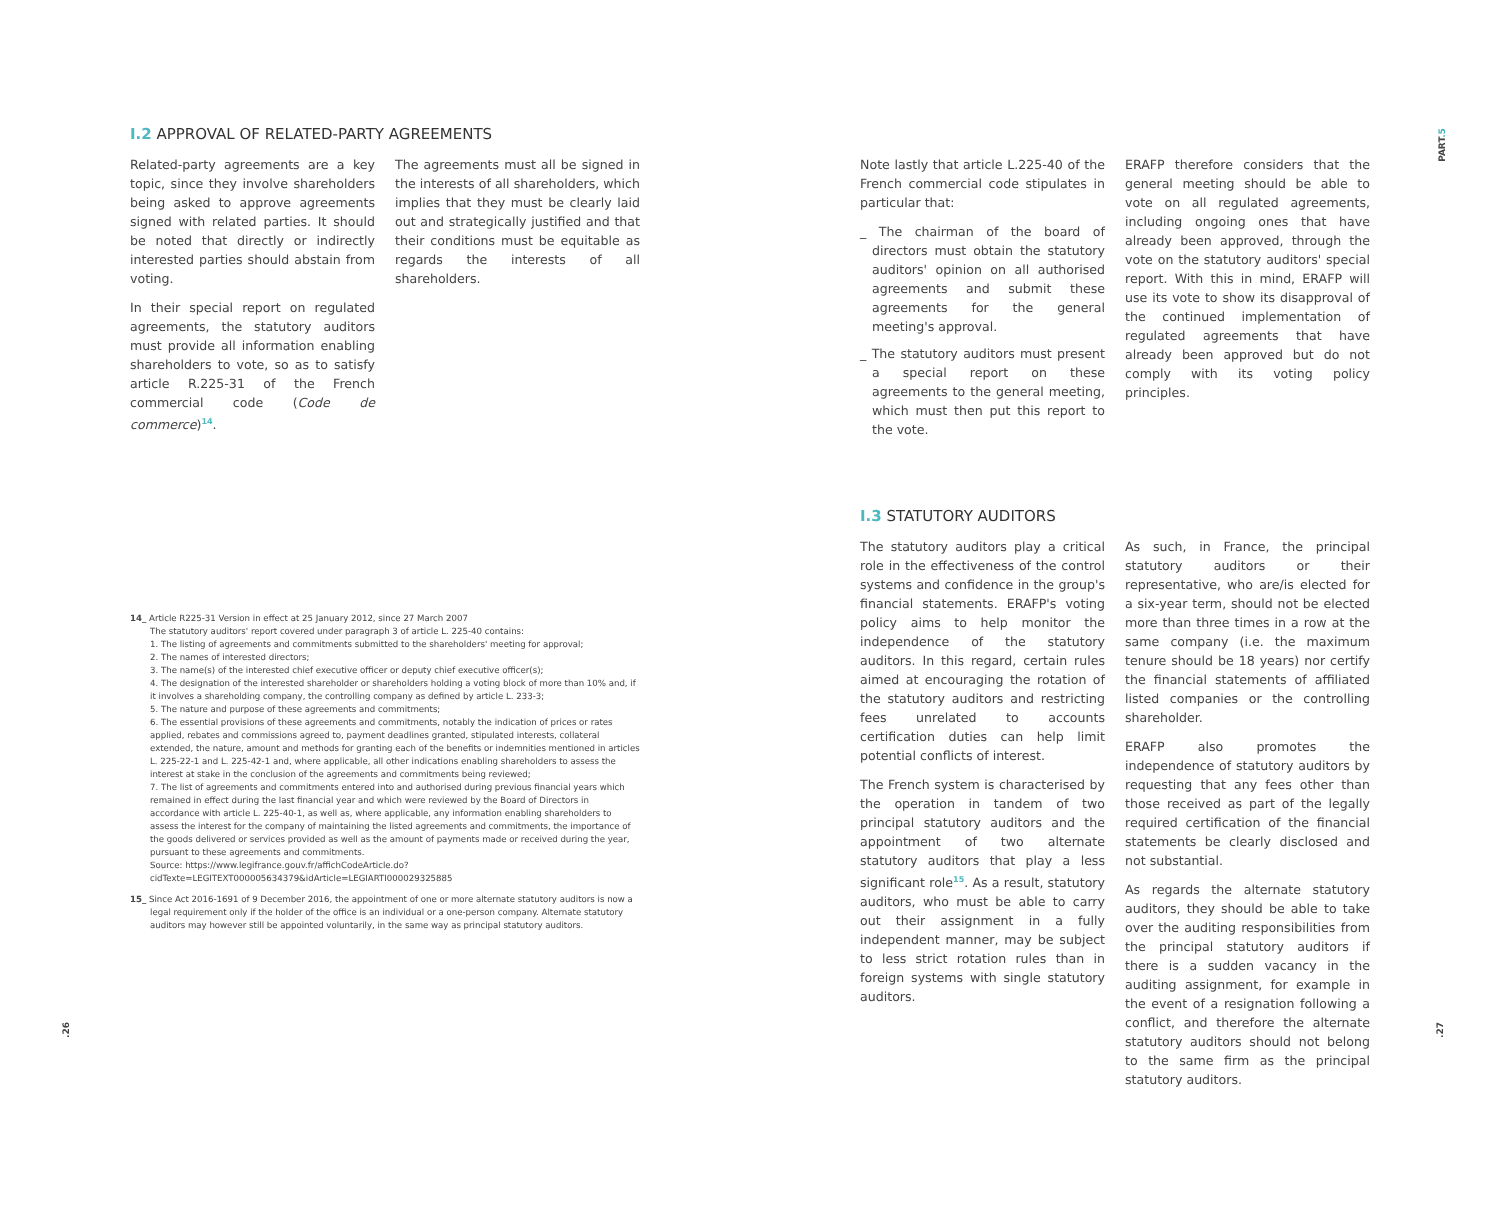I.2 APPROVAL OF RELATED-PARTY AGREEMENTS
Related-party agreements are a key topic, since they involve shareholders being asked to approve agreements signed with related parties. It should be noted that directly or indirectly interested parties should abstain from voting.
In their special report on regulated agreements, the statutory auditors must provide all information enabling shareholders to vote, so as to satisfy article R.225-31 of the French commercial code (Code de commerce)<sup>14</sup>.
The agreements must all be signed in the interests of all shareholders, which implies that they must be clearly laid out and strategically justified and that their conditions must be equitable as regards the interests of all shareholders.
14_ Article R225-31 Version in effect at 25 January 2012, since 27 March 2007
The statutory auditors' report covered under paragraph 3 of article L. 225-40 contains:
1. The listing of agreements and commitments submitted to the shareholders' meeting for approval;
2. The names of interested directors;
3. The name(s) of the interested chief executive officer or deputy chief executive officer(s);
4. The designation of the interested shareholder or shareholders holding a voting block of more than 10% and, if it involves a shareholding company, the controlling company as defined by article L. 233-3;
5. The nature and purpose of these agreements and commitments;
6. The essential provisions of these agreements and commitments, notably the indication of prices or rates applied, rebates and commissions agreed to, payment deadlines granted, stipulated interests, collateral extended, the nature, amount and methods for granting each of the benefits or indemnities mentioned in articles L. 225-22-1 and L. 225-42-1 and, where applicable, all other indications enabling shareholders to assess the interest at stake in the conclusion of the agreements and commitments being reviewed;
7. The list of agreements and commitments entered into and authorised during previous financial years which remained in effect during the last financial year and which were reviewed by the Board of Directors in accordance with article L. 225-40-1, as well as, where applicable, any information enabling shareholders to assess the interest for the company of maintaining the listed agreements and commitments, the importance of the goods delivered or services provided as well as the amount of payments made or received during the year, pursuant to these agreements and commitments.
Source: https://www.legifrance.gouv.fr/affichCodeArticle.do?cidTexte=LEGITEXT000005634379&idArticle=LEGIARTI000029325885
15_ Since Act 2016-1691 of 9 December 2016, the appointment of one or more alternate statutory auditors is now a legal requirement only if the holder of the office is an individual or a one-person company. Alternate statutory auditors may however still be appointed voluntarily, in the same way as principal statutory auditors.
.26
Note lastly that article L.225-40 of the French commercial code stipulates in particular that:
_ The chairman of the board of directors must obtain the statutory auditors' opinion on all authorised agreements and submit these agreements for the general meeting's approval.
_ The statutory auditors must present a special report on these agreements to the general meeting, which must then put this report to the vote.
ERAFP therefore considers that the general meeting should be able to vote on all regulated agreements, including ongoing ones that have already been approved, through the vote on the statutory auditors' special report. With this in mind, ERAFP will use its vote to show its disapproval of the continued implementation of regulated agreements that have already been approved but do not comply with its voting policy principles.
I.3 STATUTORY AUDITORS
The statutory auditors play a critical role in the effectiveness of the control systems and confidence in the group's financial statements. ERAFP's voting policy aims to help monitor the independence of the statutory auditors. In this regard, certain rules aimed at encouraging the rotation of the statutory auditors and restricting fees unrelated to accounts certification duties can help limit potential conflicts of interest.
The French system is characterised by the operation in tandem of two principal statutory auditors and the appointment of two alternate statutory auditors that play a less significant role<sup>15</sup>. As a result, statutory auditors, who must be able to carry out their assignment in a fully independent manner, may be subject to less strict rotation rules than in foreign systems with single statutory auditors.
As such, in France, the principal statutory auditors or their representative, who are/is elected for a six-year term, should not be elected more than three times in a row at the same company (i.e. the maximum tenure should be 18 years) nor certify the financial statements of affiliated listed companies or the controlling shareholder.
ERAFP also promotes the independence of statutory auditors by requesting that any fees other than those received as part of the legally required certification of the financial statements be clearly disclosed and not substantial.
As regards the alternate statutory auditors, they should be able to take over the auditing responsibilities from the principal statutory auditors if there is a sudden vacancy in the auditing assignment, for example in the event of a resignation following a conflict, and therefore the alternate statutory auditors should not belong to the same firm as the principal statutory auditors.
PART.5
.27